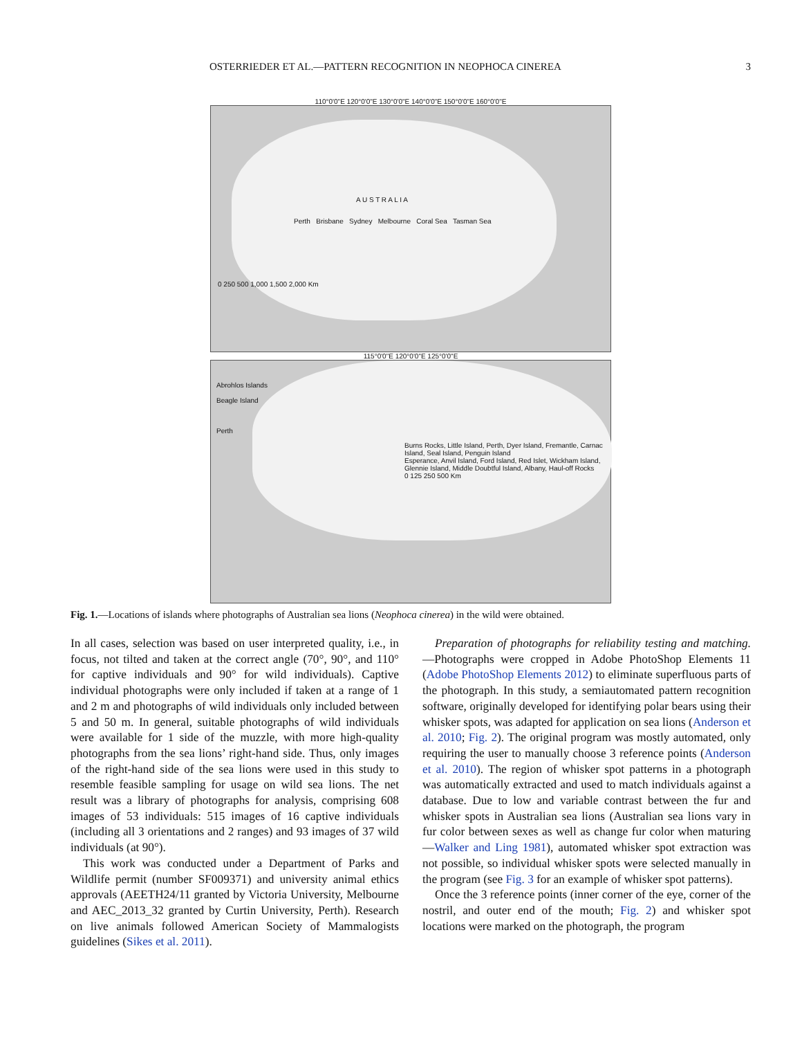OSTERRIEDER ET AL.—PATTERN RECOGNITION IN NEOPHOCA CINEREA 3
110°0'0"E 120°0'0"E 130°0'0"E 140°0'0"E 150°0'0"E 160°0'0"E
A U S T R A L I A
Perth Brisbane Sydney Melbourne Coral Sea Tasman Sea
0 250 500 1,000 1,500 2,000 Km
115°0'0"E 120°0'0"E 125°0'0"E
Abrohlos Islands
Beagle Island
Perth
Burns Rocks, Little Island, Perth, Dyer Island, Fremantle, Carnac Island, Seal Island, Penguin Island
Esperance, Anvil Island, Ford Island, Red Islet, Wickham Island, Glennie Island, Middle Doubtful Island, Albany, Haul-off Rocks
0 125 250 500 Km
Fig. 1.—Locations of islands where photographs of Australian sea lions (Neophoca cinerea) in the wild were obtained.
In all cases, selection was based on user interpreted quality, i.e., in focus, not tilted and taken at the correct angle (70°, 90°, and 110° for captive individuals and 90° for wild individuals). Captive individual photographs were only included if taken at a range of 1 and 2 m and photographs of wild individuals only included between 5 and 50 m. In general, suitable photographs of wild individuals were available for 1 side of the muzzle, with more high-quality photographs from the sea lions’ right-hand side. Thus, only images of the right-hand side of the sea lions were used in this study to resemble feasible sampling for usage on wild sea lions. The net result was a library of photographs for analysis, comprising 608 images of 53 individuals: 515 images of 16 captive individuals (including all 3 orientations and 2 ranges) and 93 images of 37 wild individuals (at 90°).
This work was conducted under a Department of Parks and Wildlife permit (number SF009371) and university animal ethics approvals (AEETH24/11 granted by Victoria University, Melbourne and AEC_2013_32 granted by Curtin University, Perth). Research on live animals followed American Society of Mammalogists guidelines (Sikes et al. 2011).
Preparation of photographs for reliability testing and matching.—Photographs were cropped in Adobe PhotoShop Elements 11 (Adobe PhotoShop Elements 2012) to eliminate superfluous parts of the photograph. In this study, a semiautomated pattern recognition software, originally developed for identifying polar bears using their whisker spots, was adapted for application on sea lions (Anderson et al. 2010; Fig. 2). The original program was mostly automated, only requiring the user to manually choose 3 reference points (Anderson et al. 2010). The region of whisker spot patterns in a photograph was automatically extracted and used to match individuals against a database. Due to low and variable contrast between the fur and whisker spots in Australian sea lions (Australian sea lions vary in fur color between sexes as well as change fur color when maturing—Walker and Ling 1981), automated whisker spot extraction was not possible, so individual whisker spots were selected manually in the program (see Fig. 3 for an example of whisker spot patterns).
Once the 3 reference points (inner corner of the eye, corner of the nostril, and outer end of the mouth; Fig. 2) and whisker spot locations were marked on the photograph, the program